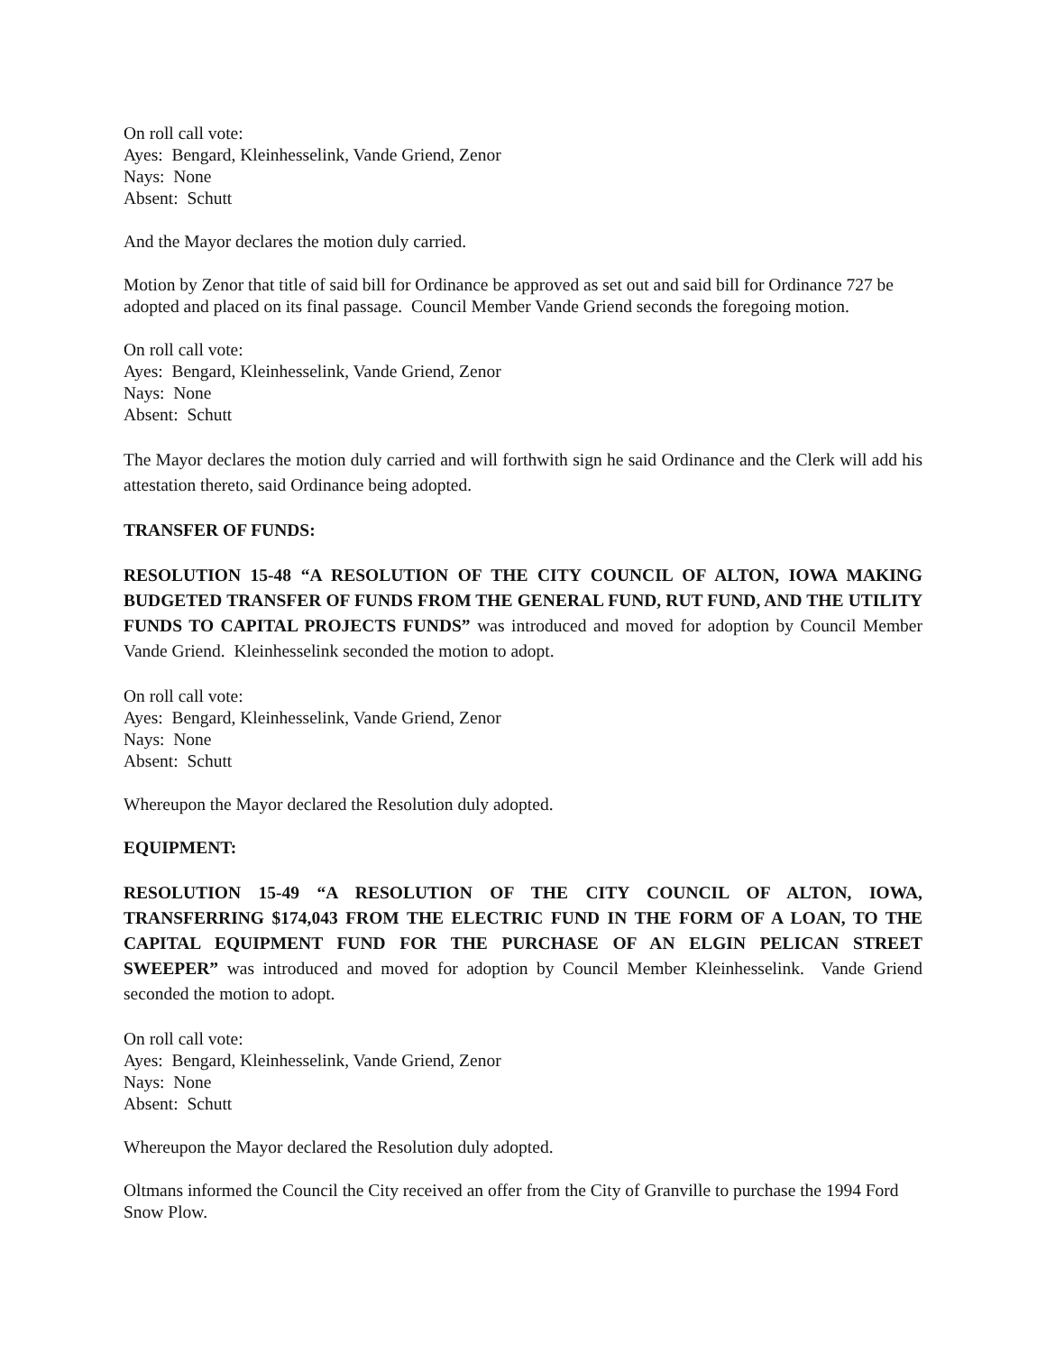On roll call vote:
Ayes: Bengard, Kleinhesselink, Vande Griend, Zenor
Nays: None
Absent: Schutt
And the Mayor declares the motion duly carried.
Motion by Zenor that title of said bill for Ordinance be approved as set out and said bill for Ordinance 727 be adopted and placed on its final passage. Council Member Vande Griend seconds the foregoing motion.
On roll call vote:
Ayes: Bengard, Kleinhesselink, Vande Griend, Zenor
Nays: None
Absent: Schutt
The Mayor declares the motion duly carried and will forthwith sign he said Ordinance and the Clerk will add his attestation thereto, said Ordinance being adopted.
TRANSFER OF FUNDS:
RESOLUTION 15-48 “A RESOLUTION OF THE CITY COUNCIL OF ALTON, IOWA MAKING BUDGETED TRANSFER OF FUNDS FROM THE GENERAL FUND, RUT FUND, AND THE UTILITY FUNDS TO CAPITAL PROJECTS FUNDS” was introduced and moved for adoption by Council Member Vande Griend. Kleinhesselink seconded the motion to adopt.
On roll call vote:
Ayes: Bengard, Kleinhesselink, Vande Griend, Zenor
Nays: None
Absent: Schutt
Whereupon the Mayor declared the Resolution duly adopted.
EQUIPMENT:
RESOLUTION 15-49 “A RESOLUTION OF THE CITY COUNCIL OF ALTON, IOWA, TRANSFERRING $174,043 FROM THE ELECTRIC FUND IN THE FORM OF A LOAN, TO THE CAPITAL EQUIPMENT FUND FOR THE PURCHASE OF AN ELGIN PELICAN STREET SWEEPER” was introduced and moved for adoption by Council Member Kleinhesselink. Vande Griend seconded the motion to adopt.
On roll call vote:
Ayes: Bengard, Kleinhesselink, Vande Griend, Zenor
Nays: None
Absent: Schutt
Whereupon the Mayor declared the Resolution duly adopted.
Oltmans informed the Council the City received an offer from the City of Granville to purchase the 1994 Ford Snow Plow.